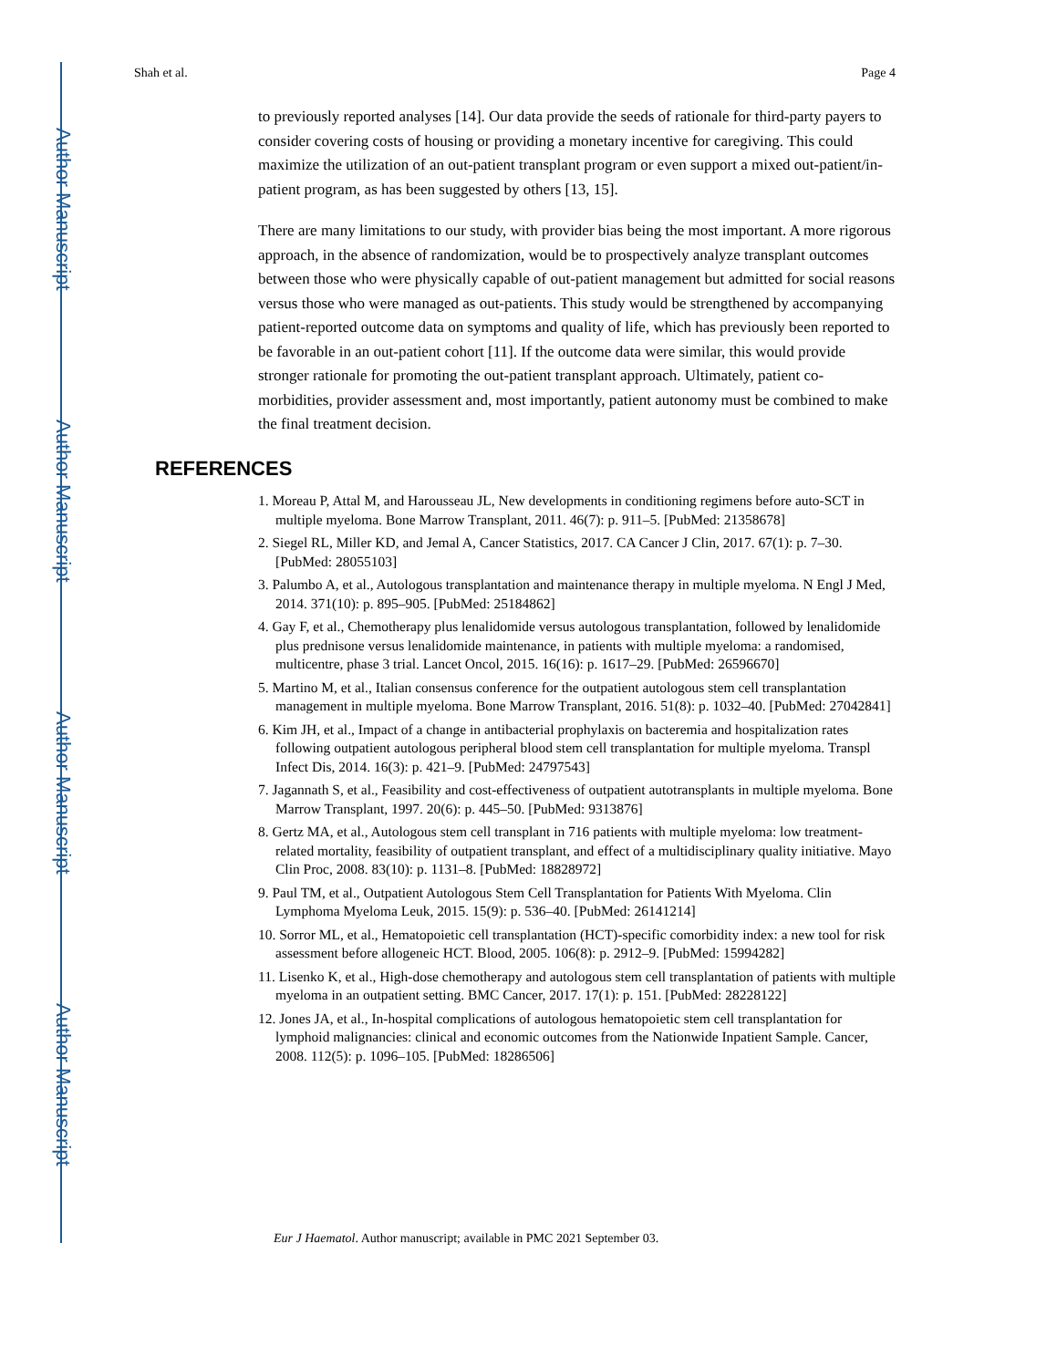Author Manuscript
Author Manuscript
Author Manuscript
Author Manuscript
Shah et al. Page 4
to previously reported analyses [14]. Our data provide the seeds of rationale for third-party payers to consider covering costs of housing or providing a monetary incentive for caregiving. This could maximize the utilization of an out-patient transplant program or even support a mixed out-patient/in-patient program, as has been suggested by others [13, 15].
There are many limitations to our study, with provider bias being the most important. A more rigorous approach, in the absence of randomization, would be to prospectively analyze transplant outcomes between those who were physically capable of out-patient management but admitted for social reasons versus those who were managed as out-patients. This study would be strengthened by accompanying patient-reported outcome data on symptoms and quality of life, which has previously been reported to be favorable in an out-patient cohort [11]. If the outcome data were similar, this would provide stronger rationale for promoting the out-patient transplant approach. Ultimately, patient co-morbidities, provider assessment and, most importantly, patient autonomy must be combined to make the final treatment decision.
REFERENCES
1. Moreau P, Attal M, and Harousseau JL, New developments in conditioning regimens before auto-SCT in multiple myeloma. Bone Marrow Transplant, 2011. 46(7): p. 911–5. [PubMed: 21358678]
2. Siegel RL, Miller KD, and Jemal A, Cancer Statistics, 2017. CA Cancer J Clin, 2017. 67(1): p. 7–30. [PubMed: 28055103]
3. Palumbo A, et al., Autologous transplantation and maintenance therapy in multiple myeloma. N Engl J Med, 2014. 371(10): p. 895–905. [PubMed: 25184862]
4. Gay F, et al., Chemotherapy plus lenalidomide versus autologous transplantation, followed by lenalidomide plus prednisone versus lenalidomide maintenance, in patients with multiple myeloma: a randomised, multicentre, phase 3 trial. Lancet Oncol, 2015. 16(16): p. 1617–29. [PubMed: 26596670]
5. Martino M, et al., Italian consensus conference for the outpatient autologous stem cell transplantation management in multiple myeloma. Bone Marrow Transplant, 2016. 51(8): p. 1032–40. [PubMed: 27042841]
6. Kim JH, et al., Impact of a change in antibacterial prophylaxis on bacteremia and hospitalization rates following outpatient autologous peripheral blood stem cell transplantation for multiple myeloma. Transpl Infect Dis, 2014. 16(3): p. 421–9. [PubMed: 24797543]
7. Jagannath S, et al., Feasibility and cost-effectiveness of outpatient autotransplants in multiple myeloma. Bone Marrow Transplant, 1997. 20(6): p. 445–50. [PubMed: 9313876]
8. Gertz MA, et al., Autologous stem cell transplant in 716 patients with multiple myeloma: low treatment-related mortality, feasibility of outpatient transplant, and effect of a multidisciplinary quality initiative. Mayo Clin Proc, 2008. 83(10): p. 1131–8. [PubMed: 18828972]
9. Paul TM, et al., Outpatient Autologous Stem Cell Transplantation for Patients With Myeloma. Clin Lymphoma Myeloma Leuk, 2015. 15(9): p. 536–40. [PubMed: 26141214]
10. Sorror ML, et al., Hematopoietic cell transplantation (HCT)-specific comorbidity index: a new tool for risk assessment before allogeneic HCT. Blood, 2005. 106(8): p. 2912–9. [PubMed: 15994282]
11. Lisenko K, et al., High-dose chemotherapy and autologous stem cell transplantation of patients with multiple myeloma in an outpatient setting. BMC Cancer, 2017. 17(1): p. 151. [PubMed: 28228122]
12. Jones JA, et al., In-hospital complications of autologous hematopoietic stem cell transplantation for lymphoid malignancies: clinical and economic outcomes from the Nationwide Inpatient Sample. Cancer, 2008. 112(5): p. 1096–105. [PubMed: 18286506]
Eur J Haematol. Author manuscript; available in PMC 2021 September 03.